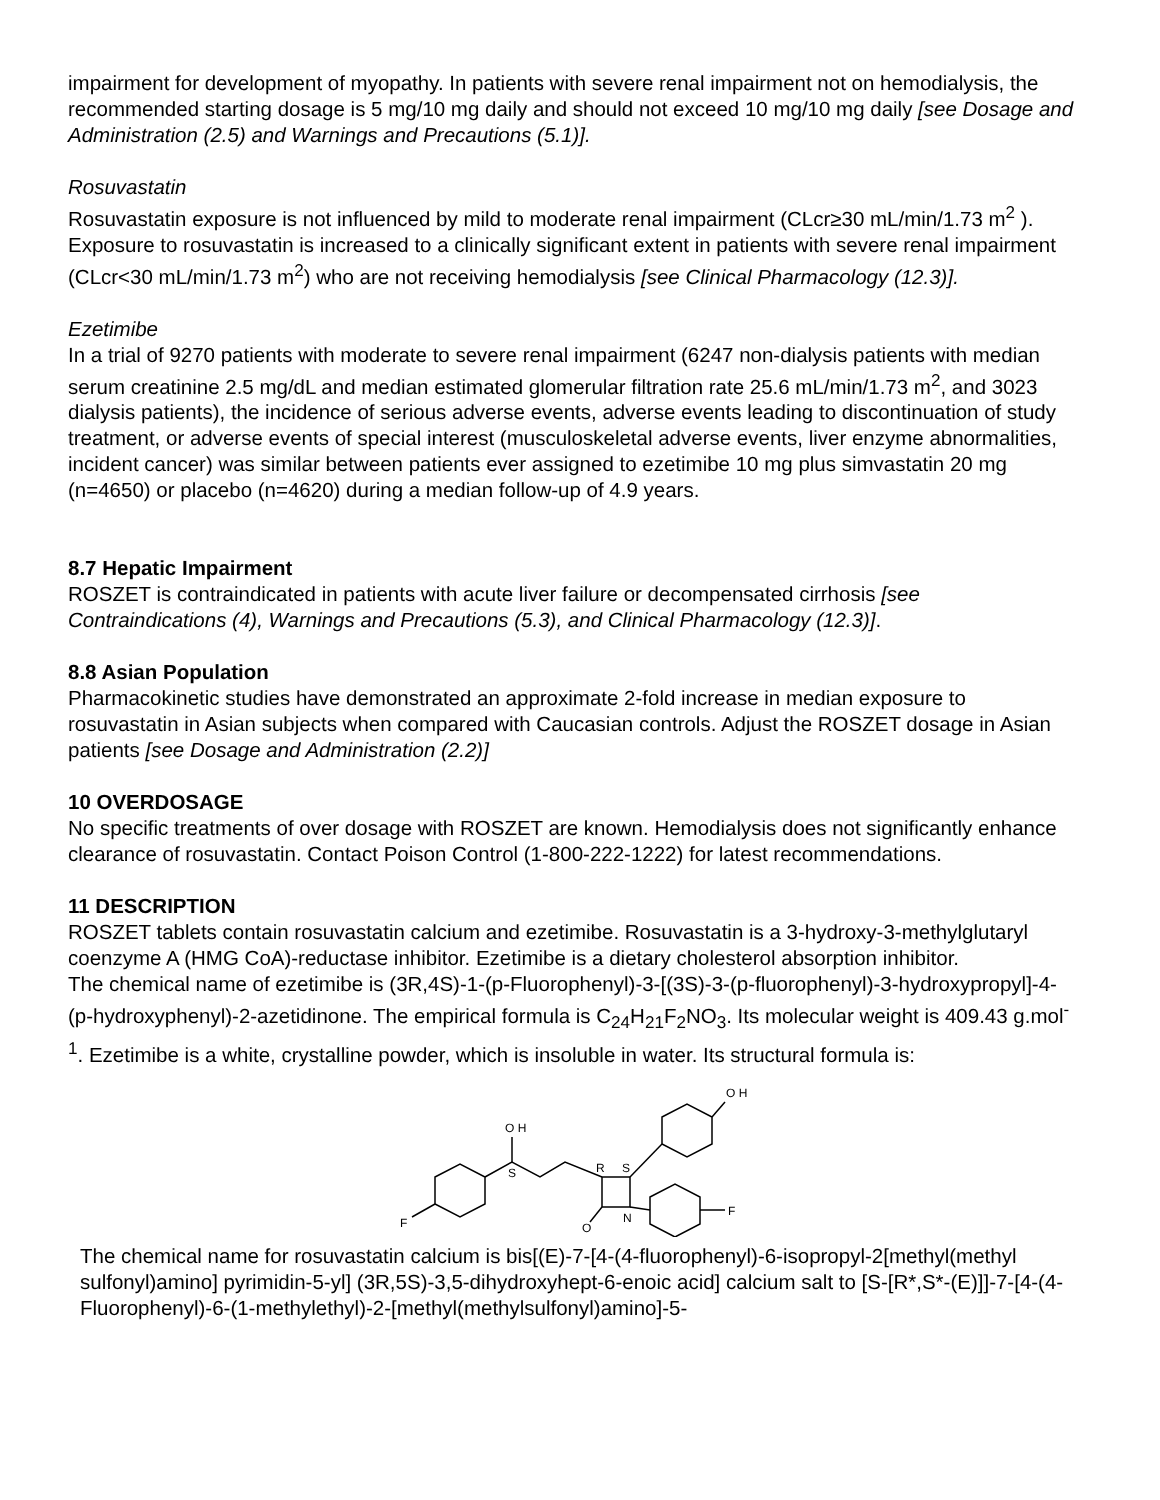impairment for development of myopathy. In patients with severe renal impairment not on hemodialysis, the recommended starting dosage is 5 mg/10 mg daily and should not exceed 10 mg/10 mg daily [see Dosage and Administration (2.5) and Warnings and Precautions (5.1)].
Rosuvastatin
Rosuvastatin exposure is not influenced by mild to moderate renal impairment (CLcr≥30 mL/min/1.73 m<sup>2</sup> ). Exposure to rosuvastatin is increased to a clinically significant extent in patients with severe renal impairment (CLcr<30 mL/min/1.73 m<sup>2</sup>) who are not receiving hemodialysis [see Clinical Pharmacology (12.3)].
Ezetimibe
In a trial of 9270 patients with moderate to severe renal impairment (6247 non-dialysis patients with median serum creatinine 2.5 mg/dL and median estimated glomerular filtration rate 25.6 mL/min/1.73 m<sup>2</sup>, and 3023 dialysis patients), the incidence of serious adverse events, adverse events leading to discontinuation of study treatment, or adverse events of special interest (musculoskeletal adverse events, liver enzyme abnormalities, incident cancer) was similar between patients ever assigned to ezetimibe 10 mg plus simvastatin 20 mg (n=4650) or placebo (n=4620) during a median follow-up of 4.9 years.
8.7 Hepatic Impairment
ROSZET is contraindicated in patients with acute liver failure or decompensated cirrhosis [see Contraindications (4), Warnings and Precautions (5.3), and Clinical Pharmacology (12.3)].
8.8 Asian Population
Pharmacokinetic studies have demonstrated an approximate 2-fold increase in median exposure to rosuvastatin in Asian subjects when compared with Caucasian controls. Adjust the ROSZET dosage in Asian patients [see Dosage and Administration (2.2)]
10 OVERDOSAGE
No specific treatments of over dosage with ROSZET are known. Hemodialysis does not significantly enhance clearance of rosuvastatin. Contact Poison Control (1-800-222-1222) for latest recommendations.
11 DESCRIPTION
ROSZET tablets contain rosuvastatin calcium and ezetimibe. Rosuvastatin is a 3-hydroxy-3-methylglutaryl coenzyme A (HMG CoA)-reductase inhibitor. Ezetimibe is a dietary cholesterol absorption inhibitor.
The chemical name of ezetimibe is (3R,4S)-1-(p-Fluorophenyl)-3-[(3S)-3-(p-fluorophenyl)-3-hydroxypropyl]-4-(p-hydroxyphenyl)-2-azetidinone. The empirical formula is C<sub>24</sub>H<sub>21</sub>F<sub>2</sub>NO<sub>3</sub>. Its molecular weight is 409.43 g.mol<sup>-1</sup>. Ezetimibe is a white, crystalline powder, which is insoluble in water. Its structural formula is:
O H
S
O H
R
S
F
F
N
O
The chemical name for rosuvastatin calcium is bis[(E)-7-[4-(4-fluorophenyl)-6-isopropyl-2[methyl(methyl sulfonyl)amino] pyrimidin-5-yl] (3R,5S)-3,5-dihydroxyhept-6-enoic acid] calcium salt to [S-[R*,S*-(E)]]-7-[4-(4-Fluorophenyl)-6-(1-methylethyl)-2-[methyl(methylsulfonyl)amino]-5-